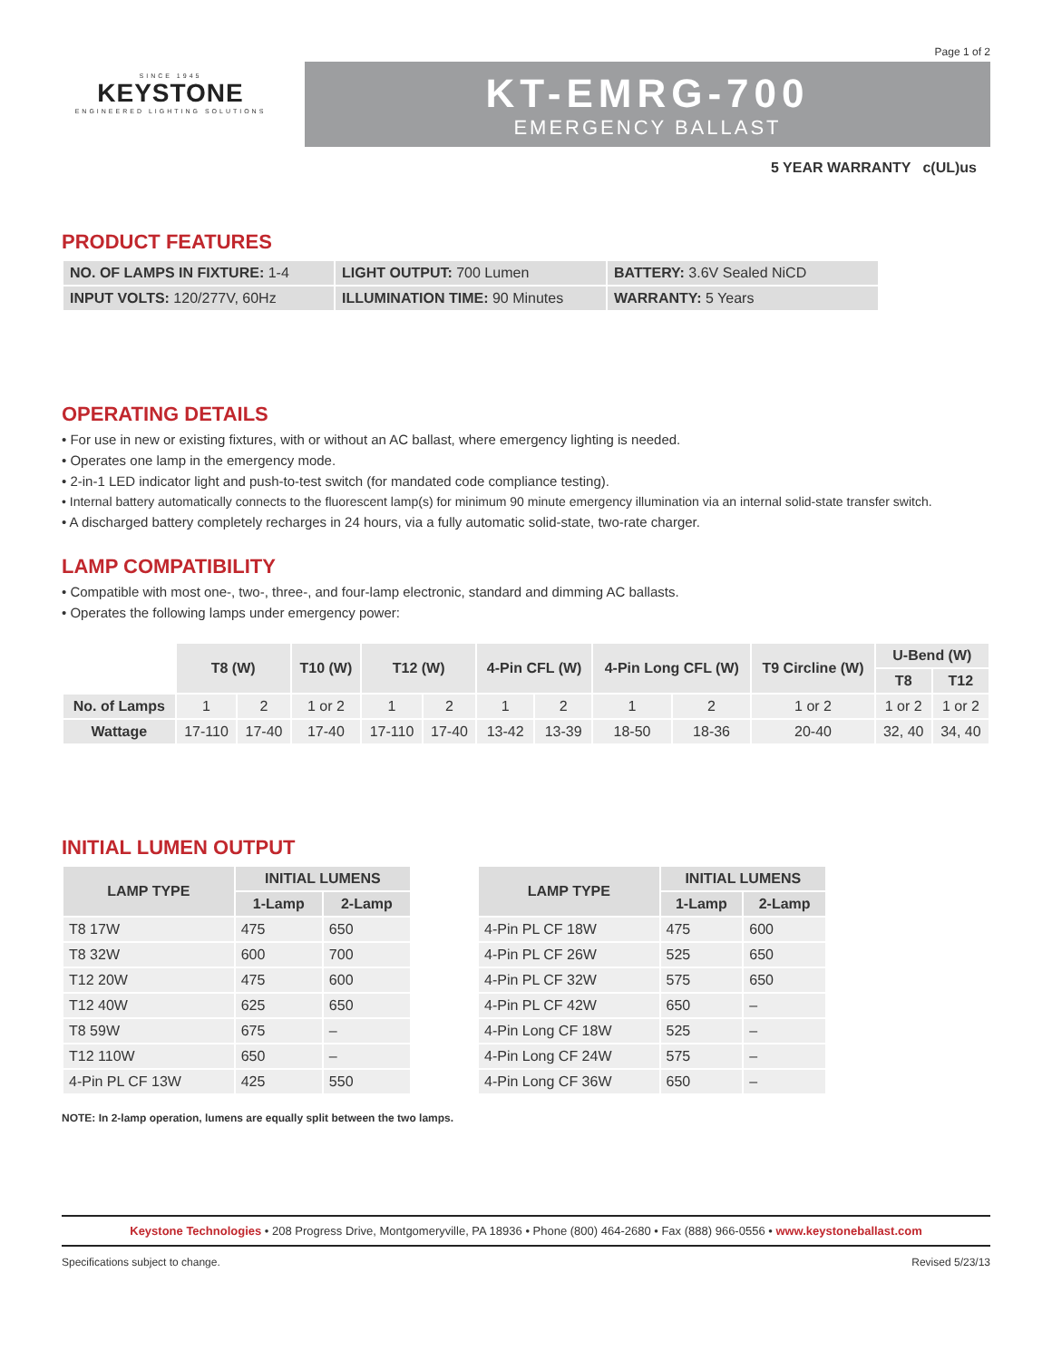Page 1 of 2
SINCE 1945
KEYSTONE
ENGINEERED LIGHTING SOLUTIONS
KT-EMRG-700
EMERGENCY BALLAST
5 YEAR WARRANTY c(UL)us
PRODUCT FEATURES
| NO. OF LAMPS IN FIXTURE: 1-4 | LIGHT OUTPUT: 700 Lumen | BATTERY: 3.6V Sealed NiCD |
| INPUT VOLTS: 120/277V, 60Hz | ILLUMINATION TIME: 90 Minutes | WARRANTY: 5 Years |
OPERATING DETAILS
• For use in new or existing fixtures, with or without an AC ballast, where emergency lighting is needed.
• Operates one lamp in the emergency mode.
• 2-in-1 LED indicator light and push-to-test switch (for mandated code compliance testing).
• Internal battery automatically connects to the fluorescent lamp(s) for minimum 90 minute emergency illumination via an internal solid-state transfer switch.
• A discharged battery completely recharges in 24 hours, via a fully automatic solid-state, two-rate charger.
LAMP COMPATIBILITY
• Compatible with most one-, two-, three-, and four-lamp electronic, standard and dimming AC ballasts.
• Operates the following lamps under emergency power:
| | T8 (W) | | T10 (W) | T12 (W) | | 4-Pin CFL (W) | | 4-Pin Long CFL (W) | | T9 Circline (W) | U-Bend (W) | |
| --- | --- | --- | --- | --- | --- | --- | --- | --- | --- | --- | --- | --- |
| | | | | | | | | | | | T8 | T12 |
| No. of Lamps | 1 | 2 | 1 or 2 | 1 | 2 | 1 | 2 | 1 | 2 | 1 or 2 | 1 or 2 | 1 or 2 |
| Wattage | 17-110 | 17-40 | 17-40 | 17-110 | 17-40 | 13-42 | 13-39 | 18-50 | 18-36 | 20-40 | 32, 40 | 34, 40 |
INITIAL LUMEN OUTPUT
| LAMP TYPE | INITIAL LUMENS | |
| --- | --- | --- |
| | 1-Lamp | 2-Lamp |
| T8 17W | 475 | 650 |
| T8 32W | 600 | 700 |
| T12 20W | 475 | 600 |
| T12 40W | 625 | 650 |
| T8 59W | 675 | – |
| T12 110W | 650 | – |
| 4-Pin PL CF 13W | 425 | 550 |
| LAMP TYPE | INITIAL LUMENS | |
| --- | --- | --- |
| | 1-Lamp | 2-Lamp |
| 4-Pin PL CF 18W | 475 | 600 |
| 4-Pin PL CF 26W | 525 | 650 |
| 4-Pin PL CF 32W | 575 | 650 |
| 4-Pin PL CF 42W | 650 | – |
| 4-Pin Long CF 18W | 525 | – |
| 4-Pin Long CF 24W | 575 | – |
| 4-Pin Long CF 36W | 650 | – |
NOTE: In 2-lamp operation, lumens are equally split between the two lamps.
Keystone Technologies • 208 Progress Drive, Montgomeryville, PA 18936 • Phone (800) 464-2680 • Fax (888) 966-0556 • www.keystoneballast.com
Specifications subject to change. Revised 5/23/13